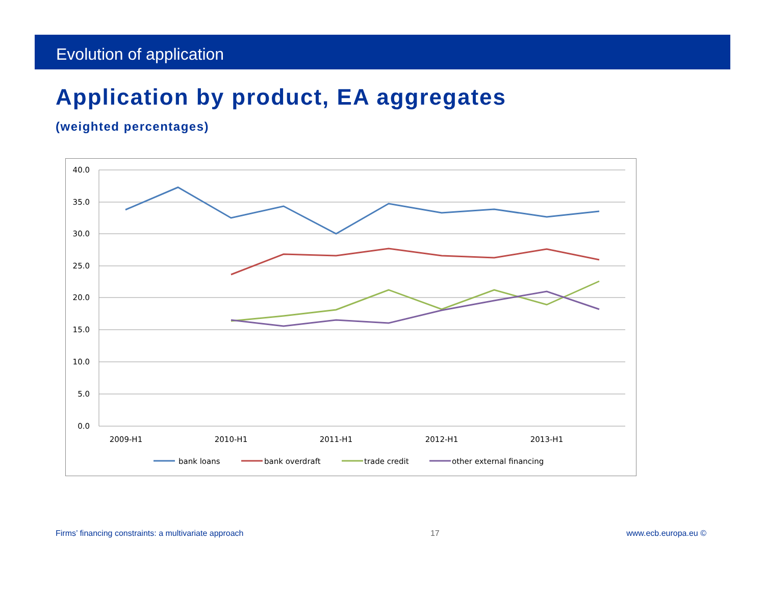Evolution of application
Application by product, EA aggregates
(weighted percentages)
40.0
35.0
30.0
25.0
20.0
15.0
10.0
5.0
0.0
2009-H1
2010-H1
2011-H1
2012-H1
2013-H1
bank loans
bank overdraft
trade credit
other external financing
Firms’ financing constraints: a multivariate approach 17 www.ecb.europa.eu ©